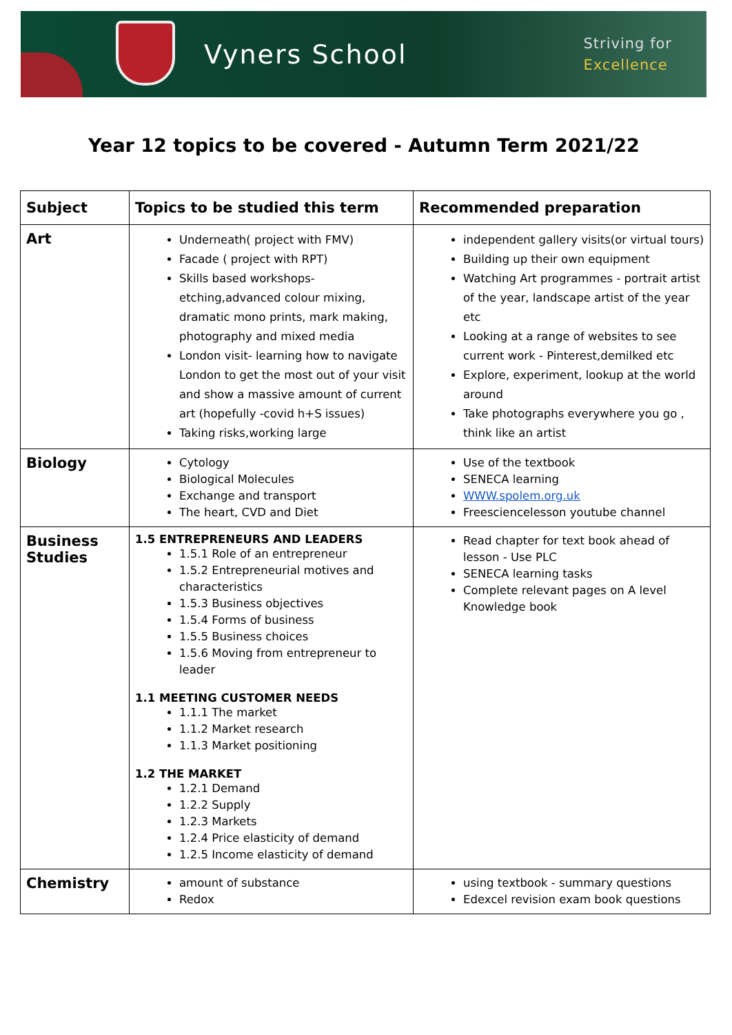Vyners School
Striving for
Excellence
Year 12 topics to be covered - Autumn Term 2021/22
| Subject | Topics to be studied this term | Recommended preparation |
| --- | --- | --- |
| Art | Underneath( project with FMV) Facade ( project with RPT) Skills based workshops- etching,advanced colour mixing, dramatic mono prints, mark making, photography and mixed media London visit- learning how to navigate London to get the most out of your visit and show a massive amount of current art (hopefully -covid h+S issues) Taking risks,working large | independent gallery visits(or virtual tours) Building up their own equipment Watching Art programmes - portrait artist of the year, landscape artist of the year etc Looking at a range of websites to see current work - Pinterest,demilked etc Explore, experiment, lookup at the world around Take photographs everywhere you go , think like an artist |
| Biology | Cytology Biological Molecules Exchange and transport The heart, CVD and Diet | Use of the textbook SENECA learning WWW.spolem.org.uk Freesciencelesson youtube channel |
| Business Studies | 1.5 ENTREPRENEURS AND LEADERS 1.5.1 Role of an entrepreneur 1.5.2 Entrepreneurial motives and characteristics 1.5.3 Business objectives 1.5.4 Forms of business 1.5.5 Business choices 1.5.6 Moving from entrepreneur to leader 1.1 MEETING CUSTOMER NEEDS 1.1.1 The market 1.1.2 Market research 1.1.3 Market positioning 1.2 THE MARKET 1.2.1 Demand 1.2.2 Supply 1.2.3 Markets 1.2.4 Price elasticity of demand 1.2.5 Income elasticity of demand | Read chapter for text book ahead of lesson - Use PLC SENECA learning tasks Complete relevant pages on A level Knowledge book |
| Chemistry | amount of substance Redox | using textbook - summary questions Edexcel revision exam book questions |